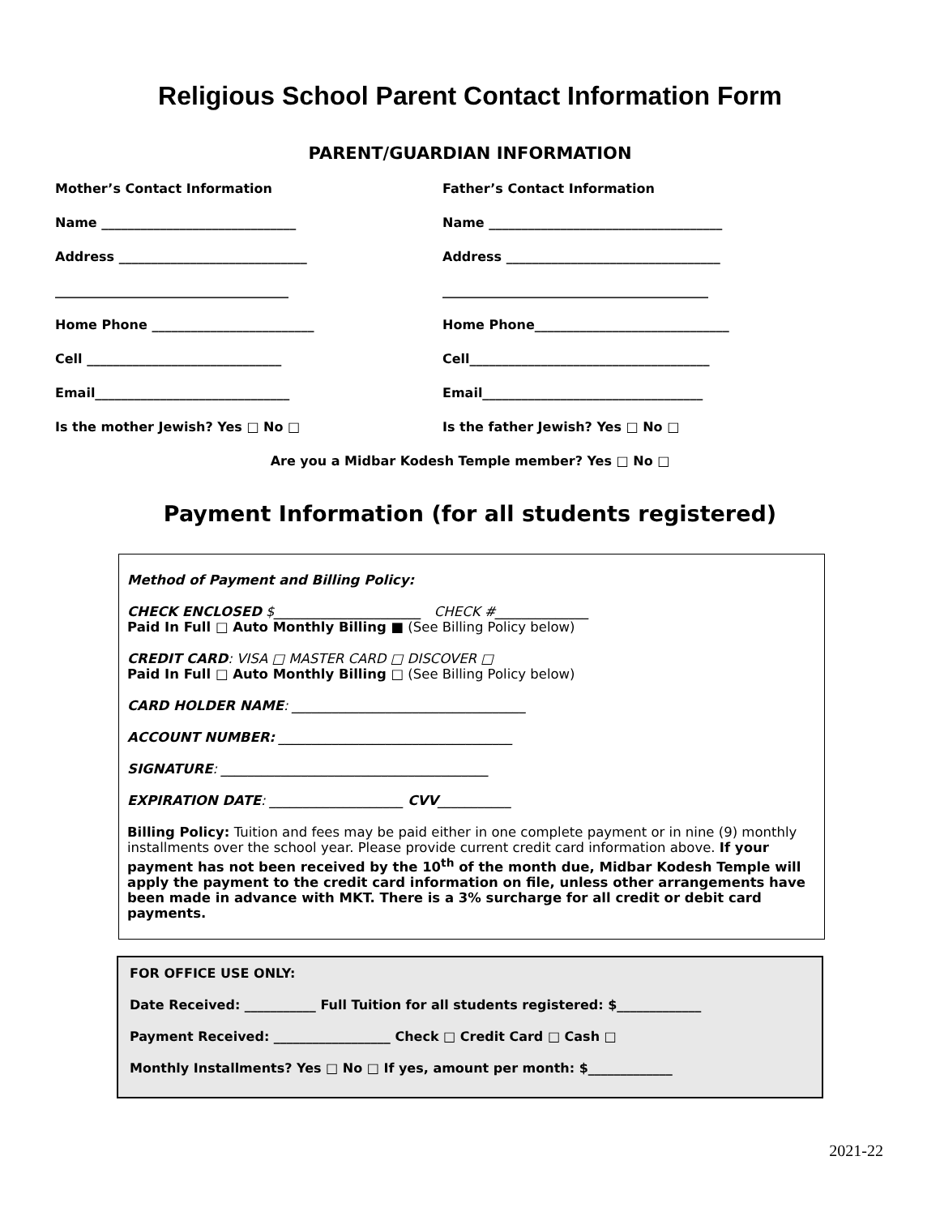Religious School Parent Contact Information Form
PARENT/GUARDIAN INFORMATION
Mother’s Contact Information
Name ______________________________
Address _____________________________
____________________________________
Home Phone _________________________
Cell ______________________________
Email______________________________
Is the mother Jewish? Yes □ No □
Father’s Contact Information
Name ____________________________________
Address _________________________________
_________________________________________
Home Phone______________________________
Cell_____________________________________
Email__________________________________
Is the father Jewish? Yes □ No □
Are you a Midbar Kodesh Temple member? Yes □ No □
Payment Information (for all students registered)
Method of Payment and Billing Policy:
CHECK ENCLOSED $______________________ CHECK #______________
Paid In Full □ Auto Monthly Billing ■ (See Billing Policy below)
CREDIT CARD: VISA □ MASTER CARD □ DISCOVER □
Paid In Full □ Auto Monthly Billing □ (See Billing Policy below)
CARD HOLDER NAME: ___________________________________
ACCOUNT NUMBER: ___________________________________
SIGNATURE: ________________________________________
EXPIRATION DATE: ____________________ CVV___________
Billing Policy: Tuition and fees may be paid either in one complete payment or in nine (9) monthly installments over the school year. Please provide current credit card information above. If your payment has not been received by the 10<sup>th</sup> of the month due, Midbar Kodesh Temple will apply the payment to the credit card information on file, unless other arrangements have been made in advance with MKT. There is a 3% surcharge for all credit or debit card payments.
FOR OFFICE USE ONLY:
Date Received: ___________ Full Tuition for all students registered: $_____________
Payment Received: __________________ Check □ Credit Card □ Cash □
Monthly Installments? Yes □ No □ If yes, amount per month: $_____________
2021-22